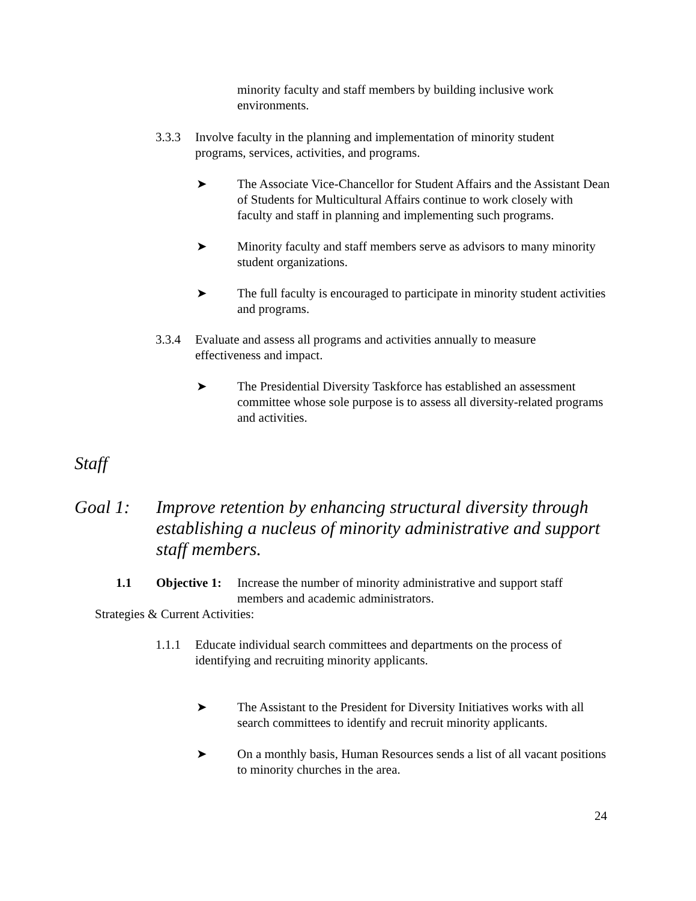minority faculty and staff members by building inclusive work environments.
3.3.3 Involve faculty in the planning and implementation of minority student programs, services, activities, and programs.
➤ The Associate Vice-Chancellor for Student Affairs and the Assistant Dean of Students for Multicultural Affairs continue to work closely with faculty and staff in planning and implementing such programs.
➤ Minority faculty and staff members serve as advisors to many minority student organizations.
➤ The full faculty is encouraged to participate in minority student activities and programs.
3.3.4 Evaluate and assess all programs and activities annually to measure effectiveness and impact.
➤ The Presidential Diversity Taskforce has established an assessment committee whose sole purpose is to assess all diversity-related programs and activities.
Staff
Goal 1: Improve retention by enhancing structural diversity through establishing a nucleus of minority administrative and support staff members.
1.1 Objective 1: Increase the number of minority administrative and support staff members and academic administrators.
Strategies & Current Activities:
1.1.1 Educate individual search committees and departments on the process of identifying and recruiting minority applicants.
➤ The Assistant to the President for Diversity Initiatives works with all search committees to identify and recruit minority applicants.
➤ On a monthly basis, Human Resources sends a list of all vacant positions to minority churches in the area.
24